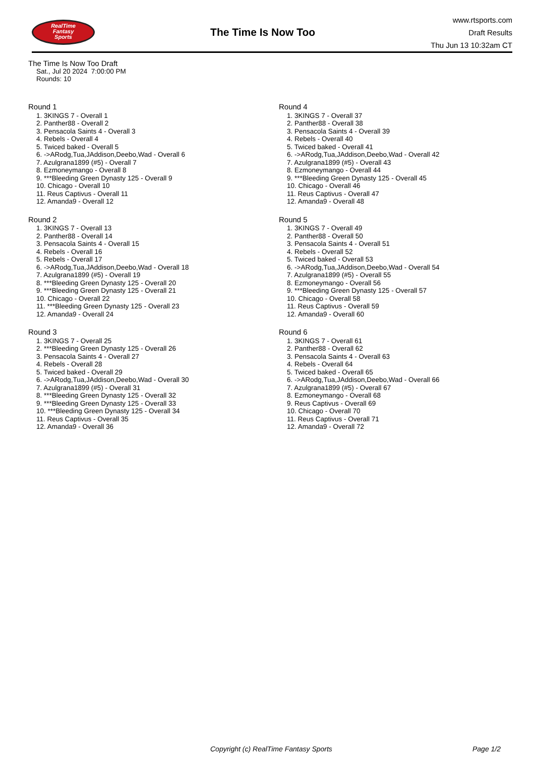RealTime
Fantasy
Sports
The Time Is Now Too
www.rtsports.com
Draft Results
Thu Jun 13 10:32am CT
The Time Is Now Too Draft
Sat., Jul 20 2024 7:00:00 PM
Rounds: 10
Round 1
1. 3KINGS 7 - Overall 1
2. Panther88 - Overall 2
3. Pensacola Saints 4 - Overall 3
4. Rebels - Overall 4
5. Twiced baked - Overall 5
6. ->ARodg,Tua,JAddison,Deebo,Wad - Overall 6
7. Azulgrana1899 (#5) - Overall 7
8. Ezmoneymango - Overall 8
9. ***Bleeding Green Dynasty 125 - Overall 9
10. Chicago - Overall 10
11. Reus Captivus - Overall 11
12. Amanda9 - Overall 12
Round 2
1. 3KINGS 7 - Overall 13
2. Panther88 - Overall 14
3. Pensacola Saints 4 - Overall 15
4. Rebels - Overall 16
5. Rebels - Overall 17
6. ->ARodg,Tua,JAddison,Deebo,Wad - Overall 18
7. Azulgrana1899 (#5) - Overall 19
8. ***Bleeding Green Dynasty 125 - Overall 20
9. ***Bleeding Green Dynasty 125 - Overall 21
10. Chicago - Overall 22
11. ***Bleeding Green Dynasty 125 - Overall 23
12. Amanda9 - Overall 24
Round 3
1. 3KINGS 7 - Overall 25
2. ***Bleeding Green Dynasty 125 - Overall 26
3. Pensacola Saints 4 - Overall 27
4. Rebels - Overall 28
5. Twiced baked - Overall 29
6. ->ARodg,Tua,JAddison,Deebo,Wad - Overall 30
7. Azulgrana1899 (#5) - Overall 31
8. ***Bleeding Green Dynasty 125 - Overall 32
9. ***Bleeding Green Dynasty 125 - Overall 33
10. ***Bleeding Green Dynasty 125 - Overall 34
11. Reus Captivus - Overall 35
12. Amanda9 - Overall 36
Round 4
1. 3KINGS 7 - Overall 37
2. Panther88 - Overall 38
3. Pensacola Saints 4 - Overall 39
4. Rebels - Overall 40
5. Twiced baked - Overall 41
6. ->ARodg,Tua,JAddison,Deebo,Wad - Overall 42
7. Azulgrana1899 (#5) - Overall 43
8. Ezmoneymango - Overall 44
9. ***Bleeding Green Dynasty 125 - Overall 45
10. Chicago - Overall 46
11. Reus Captivus - Overall 47
12. Amanda9 - Overall 48
Round 5
1. 3KINGS 7 - Overall 49
2. Panther88 - Overall 50
3. Pensacola Saints 4 - Overall 51
4. Rebels - Overall 52
5. Twiced baked - Overall 53
6. ->ARodg,Tua,JAddison,Deebo,Wad - Overall 54
7. Azulgrana1899 (#5) - Overall 55
8. Ezmoneymango - Overall 56
9. ***Bleeding Green Dynasty 125 - Overall 57
10. Chicago - Overall 58
11. Reus Captivus - Overall 59
12. Amanda9 - Overall 60
Round 6
1. 3KINGS 7 - Overall 61
2. Panther88 - Overall 62
3. Pensacola Saints 4 - Overall 63
4. Rebels - Overall 64
5. Twiced baked - Overall 65
6. ->ARodg,Tua,JAddison,Deebo,Wad - Overall 66
7. Azulgrana1899 (#5) - Overall 67
8. Ezmoneymango - Overall 68
9. Reus Captivus - Overall 69
10. Chicago - Overall 70
11. Reus Captivus - Overall 71
12. Amanda9 - Overall 72
Copyright (c) RealTime Fantasy Sports Page 1/2